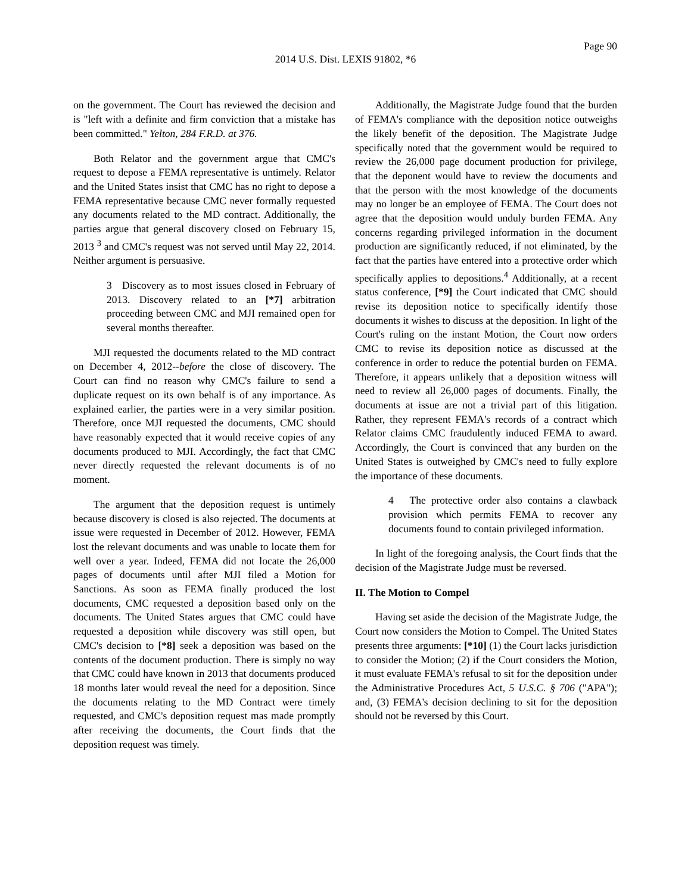Page 90
2014 U.S. Dist. LEXIS 91802, *6
on the government. The Court has reviewed the decision and is "left with a definite and firm conviction that a mistake has been committed." Yelton, 284 F.R.D. at 376.
Both Relator and the government argue that CMC's request to depose a FEMA representative is untimely. Relator and the United States insist that CMC has no right to depose a FEMA representative because CMC never formally requested any documents related to the MD contract. Additionally, the parties argue that general discovery closed on February 15, 2013 <sup>3</sup> and CMC's request was not served until May 22, 2014. Neither argument is persuasive.
3 Discovery as to most issues closed in February of 2013. Discovery related to an [*7] arbitration proceeding between CMC and MJI remained open for several months thereafter.
MJI requested the documents related to the MD contract on December 4, 2012--before the close of discovery. The Court can find no reason why CMC's failure to send a duplicate request on its own behalf is of any importance. As explained earlier, the parties were in a very similar position. Therefore, once MJI requested the documents, CMC should have reasonably expected that it would receive copies of any documents produced to MJI. Accordingly, the fact that CMC never directly requested the relevant documents is of no moment.
The argument that the deposition request is untimely because discovery is closed is also rejected. The documents at issue were requested in December of 2012. However, FEMA lost the relevant documents and was unable to locate them for well over a year. Indeed, FEMA did not locate the 26,000 pages of documents until after MJI filed a Motion for Sanctions. As soon as FEMA finally produced the lost documents, CMC requested a deposition based only on the documents. The United States argues that CMC could have requested a deposition while discovery was still open, but CMC's decision to [*8] seek a deposition was based on the contents of the document production. There is simply no way that CMC could have known in 2013 that documents produced 18 months later would reveal the need for a deposition. Since the documents relating to the MD Contract were timely requested, and CMC's deposition request mas made promptly after receiving the documents, the Court finds that the deposition request was timely.
Additionally, the Magistrate Judge found that the burden of FEMA's compliance with the deposition notice outweighs the likely benefit of the deposition. The Magistrate Judge specifically noted that the government would be required to review the 26,000 page document production for privilege, that the deponent would have to review the documents and that the person with the most knowledge of the documents may no longer be an employee of FEMA. The Court does not agree that the deposition would unduly burden FEMA. Any concerns regarding privileged information in the document production are significantly reduced, if not eliminated, by the fact that the parties have entered into a protective order which specifically applies to depositions.<sup>4</sup> Additionally, at a recent status conference, [*9] the Court indicated that CMC should revise its deposition notice to specifically identify those documents it wishes to discuss at the deposition. In light of the Court's ruling on the instant Motion, the Court now orders CMC to revise its deposition notice as discussed at the conference in order to reduce the potential burden on FEMA. Therefore, it appears unlikely that a deposition witness will need to review all 26,000 pages of documents. Finally, the documents at issue are not a trivial part of this litigation. Rather, they represent FEMA's records of a contract which Relator claims CMC fraudulently induced FEMA to award. Accordingly, the Court is convinced that any burden on the United States is outweighed by CMC's need to fully explore the importance of these documents.
4 The protective order also contains a clawback provision which permits FEMA to recover any documents found to contain privileged information.
In light of the foregoing analysis, the Court finds that the decision of the Magistrate Judge must be reversed.
II. The Motion to Compel
Having set aside the decision of the Magistrate Judge, the Court now considers the Motion to Compel. The United States presents three arguments: [*10] (1) the Court lacks jurisdiction to consider the Motion; (2) if the Court considers the Motion, it must evaluate FEMA's refusal to sit for the deposition under the Administrative Procedures Act, 5 U.S.C. § 706 ("APA"); and, (3) FEMA's decision declining to sit for the deposition should not be reversed by this Court.